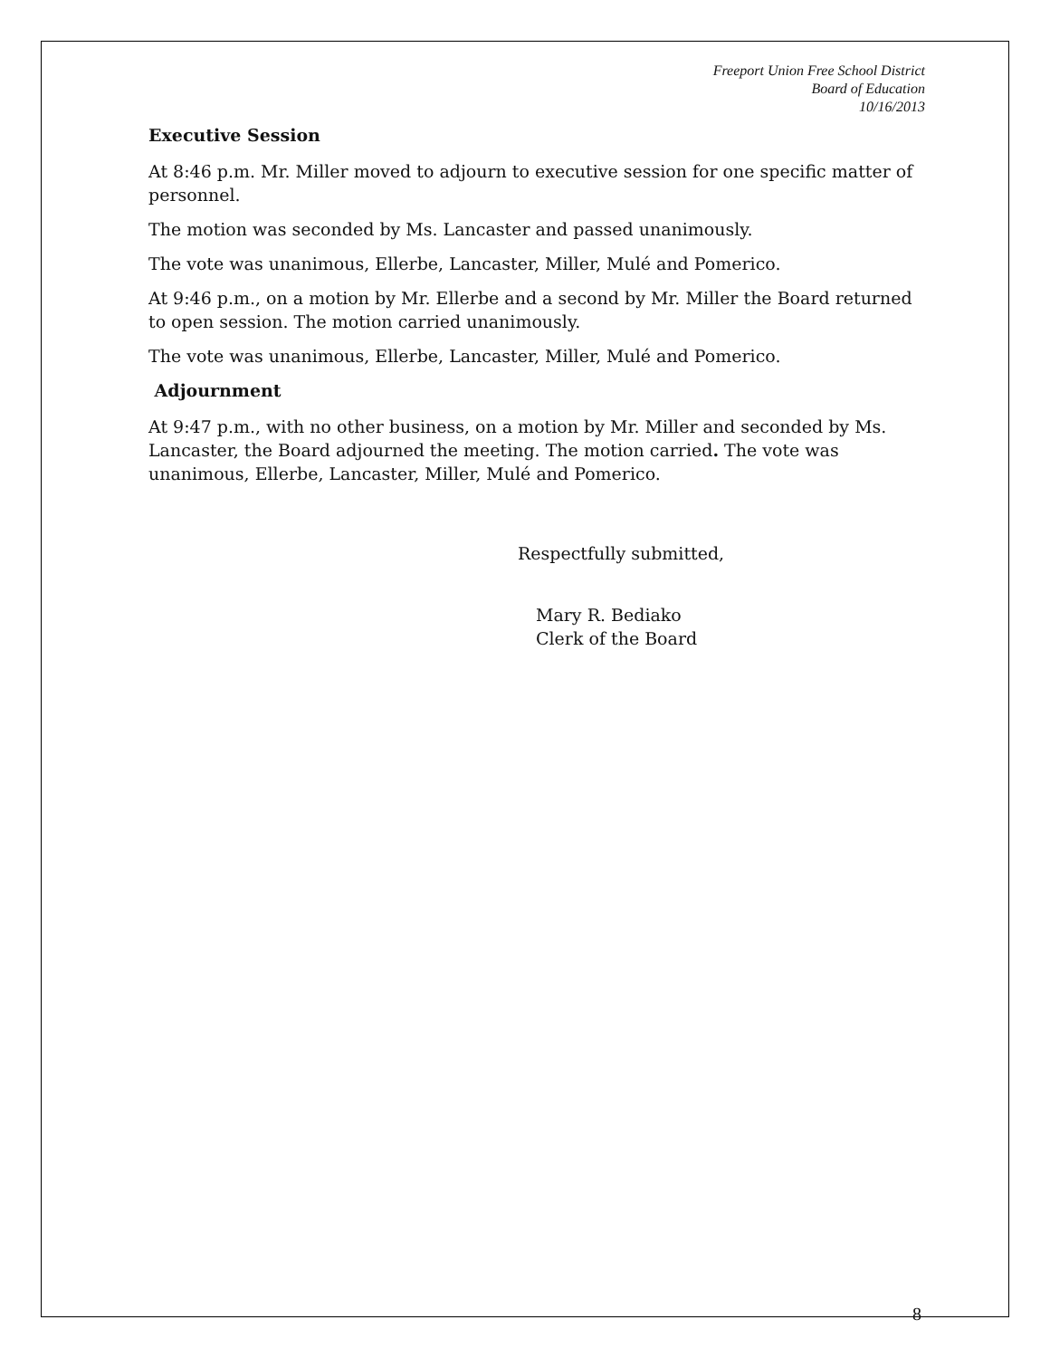Freeport Union Free School District
Board of Education
10/16/2013
Executive Session
At 8:46 p.m. Mr. Miller moved to adjourn to executive session for one specific matter of personnel.
The motion was seconded by Ms. Lancaster and passed unanimously.
The vote was unanimous, Ellerbe, Lancaster, Miller, Mulé and Pomerico.
At 9:46 p.m., on a motion by Mr. Ellerbe and a second by Mr. Miller the Board returned to open session. The motion carried unanimously.
The vote was unanimous, Ellerbe, Lancaster, Miller, Mulé and Pomerico.
Adjournment
At 9:47 p.m., with no other business, on a motion by Mr. Miller and seconded by Ms. Lancaster, the Board adjourned the meeting. The motion carried. The vote was unanimous, Ellerbe, Lancaster, Miller, Mulé and Pomerico.
Respectfully submitted,
Mary R. Bediako
Clerk of the Board
8